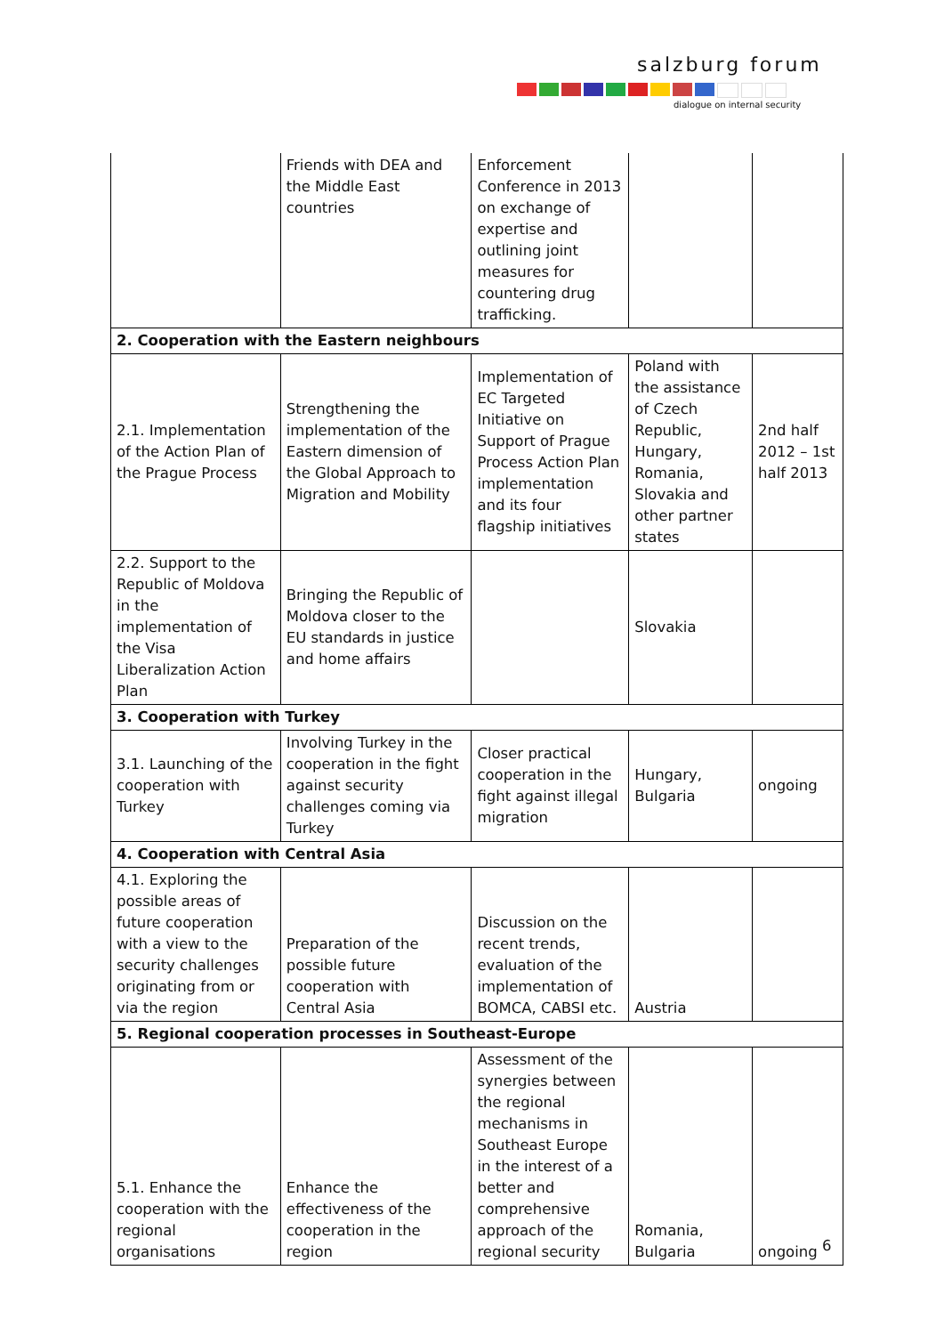salzburg forum
dialogue on internal security
| | Friends with DEA and the Middle East countries | Enforcement Conference in 2013 on exchange of expertise and outlining joint measures for countering drug trafficking. | | |
| 2. Cooperation with the Eastern neighbours | | | | |
| 2.1. Implementation of the Action Plan of the Prague Process | Strengthening the implementation of the Eastern dimension of the Global Approach to Migration and Mobility | Implementation of EC Targeted Initiative on Support of Prague Process Action Plan implementation and its four flagship initiatives | Poland with the assistance of Czech Republic, Hungary, Romania, Slovakia and other partner states | 2nd half 2012 – 1st half 2013 |
| 2.2. Support to the Republic of Moldova in the implementation of the Visa Liberalization Action Plan | Bringing the Republic of Moldova closer to the EU standards in justice and home affairs | | Slovakia | |
| 3. Cooperation with Turkey | | | | |
| 3.1. Launching of the cooperation with Turkey | Involving Turkey in the cooperation in the fight against security challenges coming via Turkey | Closer practical cooperation in the fight against illegal migration | Hungary, Bulgaria | ongoing |
| 4. Cooperation with Central Asia | | | | |
| 4.1. Exploring the possible areas of future cooperation with a view to the security challenges originating from or via the region | Preparation of the possible future cooperation with Central Asia | Discussion on the recent trends, evaluation of the implementation of BOMCA, CABSI etc. | Austria | |
| 5. Regional cooperation processes in Southeast-Europe | | | | |
| 5.1. Enhance the cooperation with the regional organisations | Enhance the effectiveness of the cooperation in the region | Assessment of the synergies between the regional mechanisms in Southeast Europe in the interest of a better and comprehensive approach of the regional security | Romania, Bulgaria | ongoing |
6